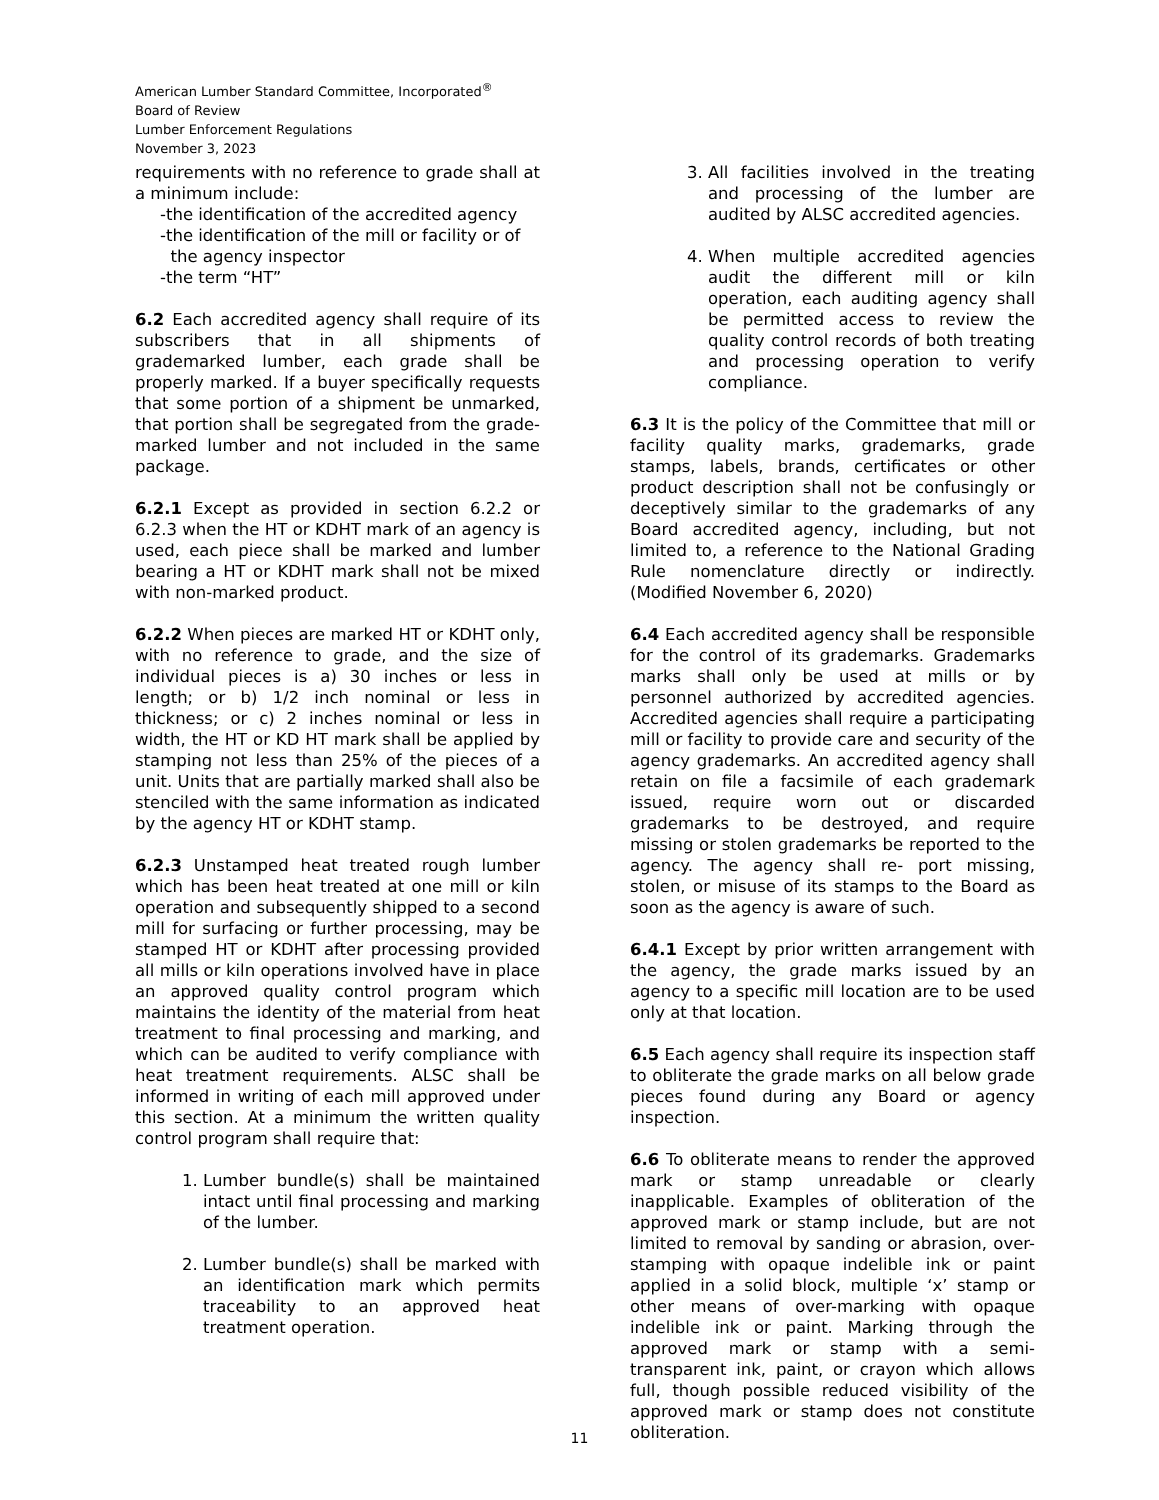American Lumber Standard Committee, Incorporated<sup>®</sup>
Board of Review
Lumber Enforcement Regulations
November 3, 2023
requirements with no reference to grade shall at a minimum include:
-the identification of the accredited agency
-the identification of the mill or facility or of
the agency inspector
-the term “HT”
6.2 Each accredited agency shall require of its subscribers that in all shipments of grademarked lumber, each grade shall be properly marked. If a buyer specifically requests that some portion of a shipment be unmarked, that portion shall be segregated from the grade- marked lumber and not included in the same package.
6.2.1 Except as provided in section 6.2.2 or 6.2.3 when the HT or KDHT mark of an agency is used, each piece shall be marked and lumber bearing a HT or KDHT mark shall not be mixed with non-marked product.
6.2.2 When pieces are marked HT or KDHT only, with no reference to grade, and the size of individual pieces is a) 30 inches or less in length; or b) 1/2 inch nominal or less in thickness; or c) 2 inches nominal or less in width, the HT or KD HT mark shall be applied by stamping not less than 25% of the pieces of a unit. Units that are partially marked shall also be stenciled with the same information as indicated by the agency HT or KDHT stamp.
6.2.3 Unstamped heat treated rough lumber which has been heat treated at one mill or kiln operation and subsequently shipped to a second mill for surfacing or further processing, may be stamped HT or KDHT after processing provided all mills or kiln operations involved have in place an approved quality control program which maintains the identity of the material from heat treatment to final processing and marking, and which can be audited to verify compliance with heat treatment requirements. ALSC shall be informed in writing of each mill approved under this section. At a minimum the written quality control program shall require that:
1. Lumber bundle(s) shall be maintained intact until final processing and marking of the lumber.
2. Lumber bundle(s) shall be marked with an identification mark which permits traceability to an approved heat treatment operation.
3. All facilities involved in the treating and processing of the lumber are audited by ALSC accredited agencies.
4. When multiple accredited agencies audit the different mill or kiln operation, each auditing agency shall be permitted access to review the quality control records of both treating and processing operation to verify compliance.
6.3 It is the policy of the Committee that mill or facility quality marks, grademarks, grade stamps, labels, brands, certificates or other product description shall not be confusingly or deceptively similar to the grademarks of any Board accredited agency, including, but not limited to, a reference to the National Grading Rule nomenclature directly or indirectly. (Modified November 6, 2020)
6.4 Each accredited agency shall be responsible for the control of its grademarks. Grademarks marks shall only be used at mills or by personnel authorized by accredited agencies. Accredited agencies shall require a participating mill or facility to provide care and security of the agency grademarks. An accredited agency shall retain on file a facsimile of each grademark issued, require worn out or discarded grademarks to be destroyed, and require missing or stolen grademarks be reported to the agency. The agency shall re- port missing, stolen, or misuse of its stamps to the Board as soon as the agency is aware of such.
6.4.1 Except by prior written arrangement with the agency, the grade marks issued by an agency to a specific mill location are to be used only at that location.
6.5 Each agency shall require its inspection staff to obliterate the grade marks on all below grade pieces found during any Board or agency inspection.
6.6 To obliterate means to render the approved mark or stamp unreadable or clearly inapplicable. Examples of obliteration of the approved mark or stamp include, but are not limited to removal by sanding or abrasion, over-stamping with opaque indelible ink or paint applied in a solid block, multiple ‘x’ stamp or other means of over-marking with opaque indelible ink or paint. Marking through the approved mark or stamp with a semi-transparent ink, paint, or crayon which allows full, though possible reduced visibility of the approved mark or stamp does not constitute obliteration.
11